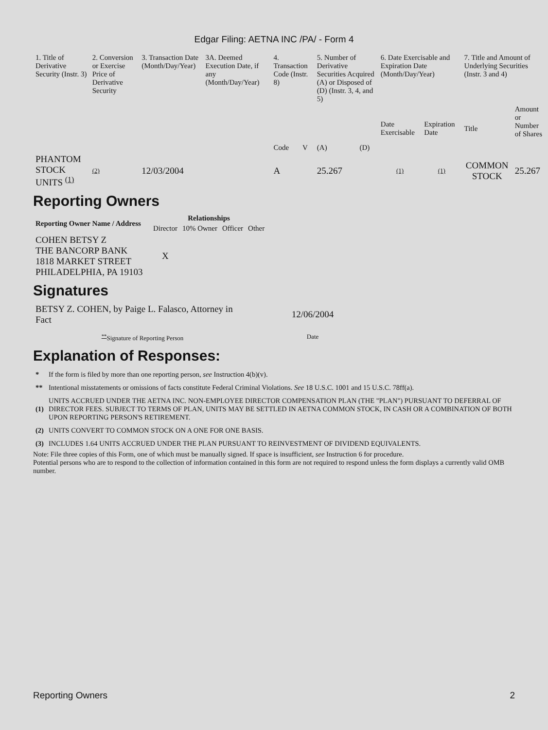Edgar Filing: AETNA INC /PA/ - Form 4
| 1. Title of Derivative Security (Instr. 3) | 2. Conversion or Exercise Price of Derivative Security | 3. Transaction Date (Month/Day/Year) | 3A. Deemed Execution Date, if any (Month/Day/Year) | 4. Transaction Code (Instr. 8) | | 5. Number of Derivative Securities Acquired (A) or Disposed of (D) (Instr. 3, 4, and 5) | | 6. Date Exercisable and Expiration Date (Month/Day/Year) | | 7. Title and Amount of Underlying Securities (Instr. 3 and 4) | |
| | | | | Code | V | (A) | (D) | Date Exercisable | Expiration Date | Title | Amount or Number of Shares |
| PHANTOM STOCK UNITS <sup>(1)</sup> | (2) | 12/03/2004 | | A | | 25.267 | | (1) | (1) | COMMON STOCK | 25.267 |
Reporting Owners
| Reporting Owner Name / Address | Relationships | | | |
| --- | --- | --- | --- | --- |
| | Director | 10% Owner | Officer | Other |
| COHEN BETSY Z THE BANCORP BANK 1818 MARKET STREET PHILADELPHIA, PA 19103 | X | | | |
Signatures
| BETSY Z. COHEN, by Paige L. Falasco, Attorney in Fact | 12/06/2004 |
| <sup>**</sup> Signature of Reporting Person | Date |
Explanation of Responses:
| * | If the form is filed by more than one reporting person, see Instruction 4(b)(v). |
| ** | Intentional misstatements or omissions of facts constitute Federal Criminal Violations. See 18 U.S.C. 1001 and 15 U.S.C. 78ff(a). |
| (1) | UNITS ACCRUED UNDER THE AETNA INC. NON-EMPLOYEE DIRECTOR COMPENSATION PLAN (THE "PLAN") PURSUANT TO DEFERRAL OF DIRECTOR FEES. SUBJECT TO TERMS OF PLAN, UNITS MAY BE SETTLED IN AETNA COMMON STOCK, IN CASH OR A COMBINATION OF BOTH UPON REPORTING PERSON'S RETIREMENT. |
| (2) | UNITS CONVERT TO COMMON STOCK ON A ONE FOR ONE BASIS. |
| (3) | INCLUDES 1.64 UNITS ACCRUED UNDER THE PLAN PURSUANT TO REINVESTMENT OF DIVIDEND EQUIVALENTS. |
Note: File three copies of this Form, one of which must be manually signed. If space is insufficient, see Instruction 6 for procedure.
Potential persons who are to respond to the collection of information contained in this form are not required to respond unless the form displays a currently valid OMB number.
Reporting Owners 2